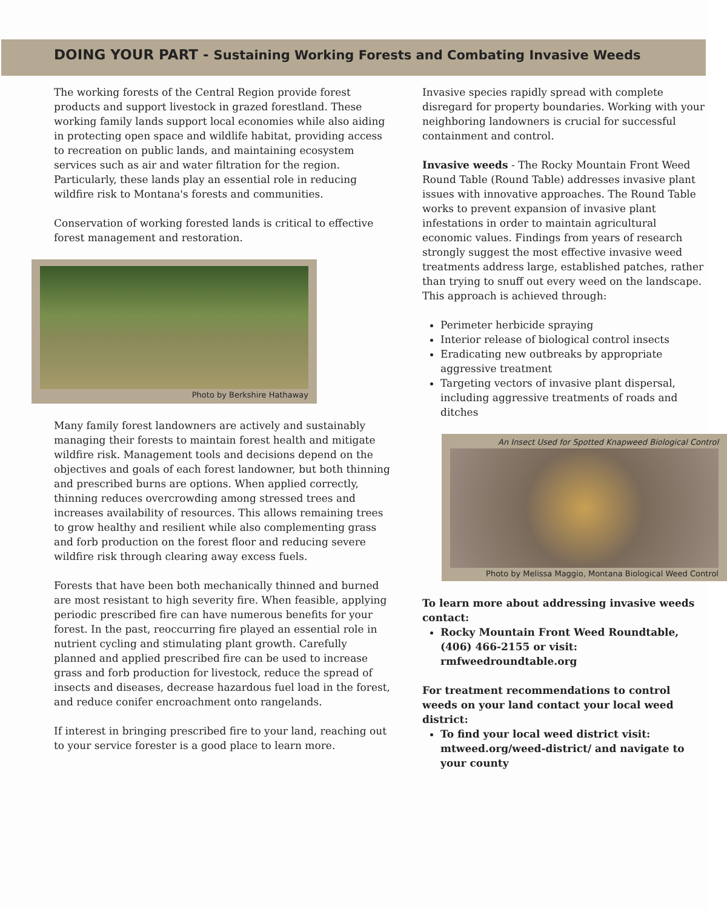DOING YOUR PART - Sustaining Working Forests and Combating Invasive Weeds
The working forests of the Central Region provide forest products and support livestock in grazed forestland. These working family lands support local economies while also aiding in protecting open space and wildlife habitat, providing access to recreation on public lands, and maintaining ecosystem services such as air and water filtration for the region. Particularly, these lands play an essential role in reducing wildfire risk to Montana's forests and communities.
Conservation of working forested lands is critical to effective forest management and restoration.
Photo by Berkshire Hathaway
Many family forest landowners are actively and sustainably managing their forests to maintain forest health and mitigate wildfire risk. Management tools and decisions depend on the objectives and goals of each forest landowner, but both thinning and prescribed burns are options. When applied correctly, thinning reduces overcrowding among stressed trees and increases availability of resources. This allows remaining trees to grow healthy and resilient while also complementing grass and forb production on the forest floor and reducing severe wildfire risk through clearing away excess fuels.
Forests that have been both mechanically thinned and burned are most resistant to high severity fire. When feasible, applying periodic prescribed fire can have numerous benefits for your forest. In the past, reoccurring fire played an essential role in nutrient cycling and stimulating plant growth. Carefully planned and applied prescribed fire can be used to increase grass and forb production for livestock, reduce the spread of insects and diseases, decrease hazardous fuel load in the forest, and reduce conifer encroachment onto rangelands.
If interest in bringing prescribed fire to your land, reaching out to your service forester is a good place to learn more.
Invasive species rapidly spread with complete disregard for property boundaries. Working with your neighboring landowners is crucial for successful containment and control.
Invasive weeds - The Rocky Mountain Front Weed Round Table (Round Table) addresses invasive plant issues with innovative approaches. The Round Table works to prevent expansion of invasive plant infestations in order to maintain agricultural economic values. Findings from years of research strongly suggest the most effective invasive weed treatments address large, established patches, rather than trying to snuff out every weed on the landscape. This approach is achieved through:
Perimeter herbicide spraying
Interior release of biological control insects
Eradicating new outbreaks by appropriate aggressive treatment
Targeting vectors of invasive plant dispersal, including aggressive treatments of roads and ditches
An Insect Used for Spotted Knapweed Biological Control
Photo by Melissa Maggio, Montana Biological Weed Control
To learn more about addressing invasive weeds contact:
Rocky Mountain Front Weed Roundtable, (406) 466-2155 or visit: rmfweedroundtable.org
For treatment recommendations to control weeds on your land contact your local weed district:
To find your local weed district visit: mtweed.org/weed-district/ and navigate to your county